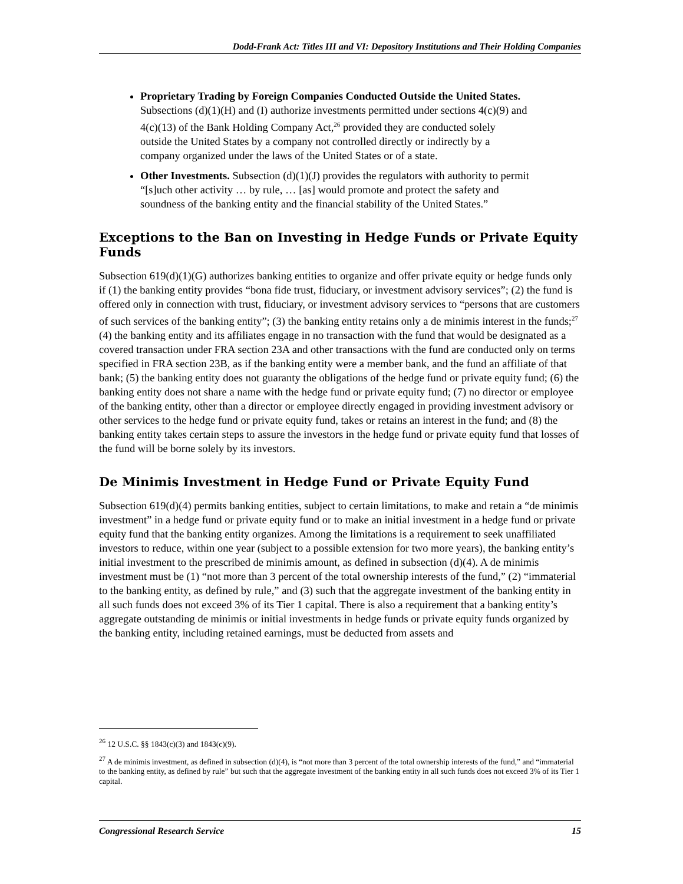Dodd-Frank Act: Titles III and VI: Depository Institutions and Their Holding Companies
Proprietary Trading by Foreign Companies Conducted Outside the United States. Subsections (d)(1)(H) and (I) authorize investments permitted under sections 4(c)(9) and 4(c)(13) of the Bank Holding Company Act,<sup>26</sup> provided they are conducted solely outside the United States by a company not controlled directly or indirectly by a company organized under the laws of the United States or of a state.
Other Investments. Subsection (d)(1)(J) provides the regulators with authority to permit “[s]uch other activity … by rule, … [as] would promote and protect the safety and soundness of the banking entity and the financial stability of the United States.”
Exceptions to the Ban on Investing in Hedge Funds or Private Equity Funds
Subsection 619(d)(1)(G) authorizes banking entities to organize and offer private equity or hedge funds only if (1) the banking entity provides “bona fide trust, fiduciary, or investment advisory services”; (2) the fund is offered only in connection with trust, fiduciary, or investment advisory services to “persons that are customers of such services of the banking entity”; (3) the banking entity retains only a de minimis interest in the funds;<sup>27</sup> (4) the banking entity and its affiliates engage in no transaction with the fund that would be designated as a covered transaction under FRA section 23A and other transactions with the fund are conducted only on terms specified in FRA section 23B, as if the banking entity were a member bank, and the fund an affiliate of that bank; (5) the banking entity does not guaranty the obligations of the hedge fund or private equity fund; (6) the banking entity does not share a name with the hedge fund or private equity fund; (7) no director or employee of the banking entity, other than a director or employee directly engaged in providing investment advisory or other services to the hedge fund or private equity fund, takes or retains an interest in the fund; and (8) the banking entity takes certain steps to assure the investors in the hedge fund or private equity fund that losses of the fund will be borne solely by its investors.
De Minimis Investment in Hedge Fund or Private Equity Fund
Subsection 619(d)(4) permits banking entities, subject to certain limitations, to make and retain a “de minimis investment” in a hedge fund or private equity fund or to make an initial investment in a hedge fund or private equity fund that the banking entity organizes. Among the limitations is a requirement to seek unaffiliated investors to reduce, within one year (subject to a possible extension for two more years), the banking entity’s initial investment to the prescribed de minimis amount, as defined in subsection (d)(4). A de minimis investment must be (1) “not more than 3 percent of the total ownership interests of the fund,” (2) “immaterial to the banking entity, as defined by rule,” and (3) such that the aggregate investment of the banking entity in all such funds does not exceed 3% of its Tier 1 capital. There is also a requirement that a banking entity’s aggregate outstanding de minimis or initial investments in hedge funds or private equity funds organized by the banking entity, including retained earnings, must be deducted from assets and
<sup>26</sup> 12 U.S.C. §§ 1843(c)(3) and 1843(c)(9).
<sup>27</sup> A de minimis investment, as defined in subsection (d)(4), is “not more than 3 percent of the total ownership interests of the fund,” and “immaterial to the banking entity, as defined by rule” but such that the aggregate investment of the banking entity in all such funds does not exceed 3% of its Tier 1 capital.
Congressional Research Service 15